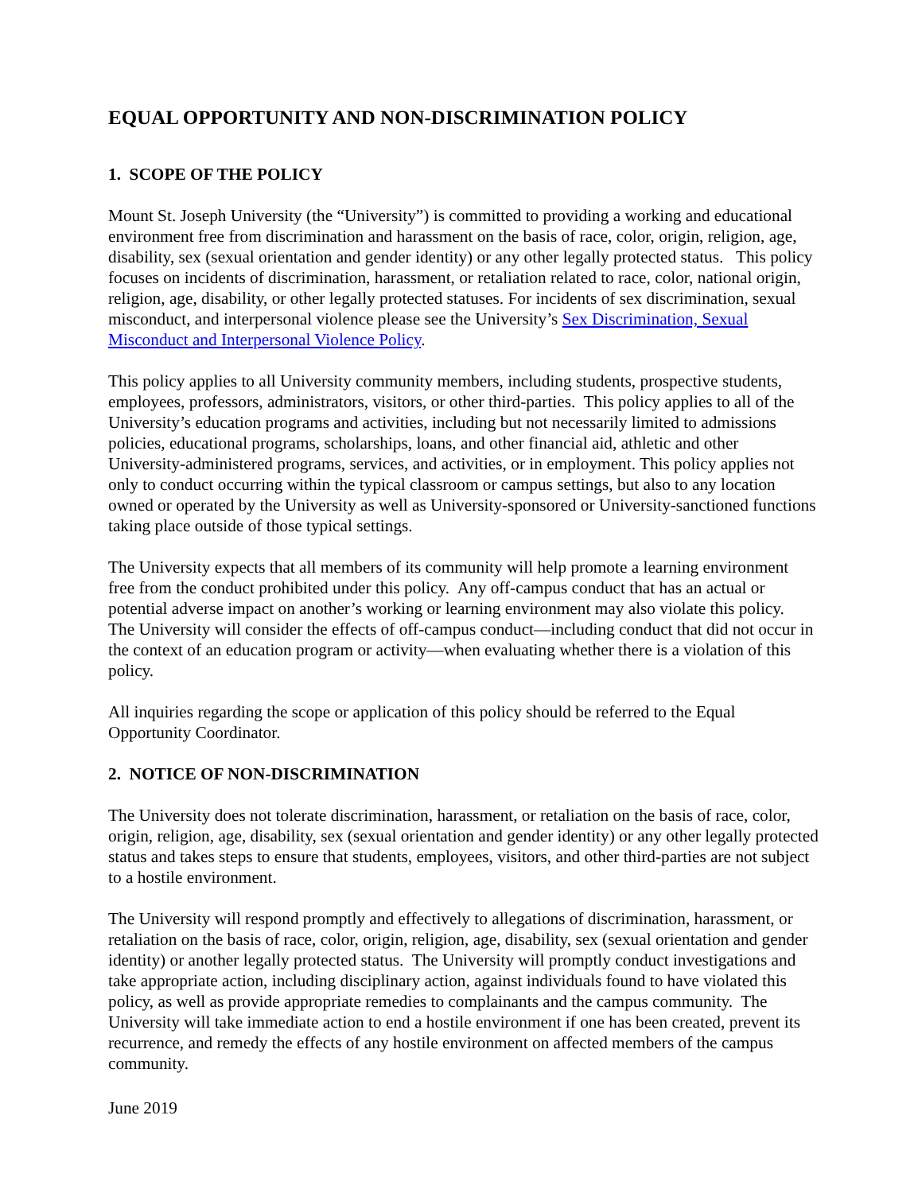EQUAL OPPORTUNITY AND NON-DISCRIMINATION POLICY
1. SCOPE OF THE POLICY
Mount St. Joseph University (the “University”) is committed to providing a working and educational environment free from discrimination and harassment on the basis of race, color, origin, religion, age, disability, sex (sexual orientation and gender identity) or any other legally protected status. This policy focuses on incidents of discrimination, harassment, or retaliation related to race, color, national origin, religion, age, disability, or other legally protected statuses. For incidents of sex discrimination, sexual misconduct, and interpersonal violence please see the University’s Sex Discrimination, Sexual Misconduct and Interpersonal Violence Policy.
This policy applies to all University community members, including students, prospective students, employees, professors, administrators, visitors, or other third-parties. This policy applies to all of the University’s education programs and activities, including but not necessarily limited to admissions policies, educational programs, scholarships, loans, and other financial aid, athletic and other University-administered programs, services, and activities, or in employment. This policy applies not only to conduct occurring within the typical classroom or campus settings, but also to any location owned or operated by the University as well as University-sponsored or University-sanctioned functions taking place outside of those typical settings.
The University expects that all members of its community will help promote a learning environment free from the conduct prohibited under this policy. Any off-campus conduct that has an actual or potential adverse impact on another’s working or learning environment may also violate this policy. The University will consider the effects of off-campus conduct—including conduct that did not occur in the context of an education program or activity—when evaluating whether there is a violation of this policy.
All inquiries regarding the scope or application of this policy should be referred to the Equal Opportunity Coordinator.
2. NOTICE OF NON-DISCRIMINATION
The University does not tolerate discrimination, harassment, or retaliation on the basis of race, color, origin, religion, age, disability, sex (sexual orientation and gender identity) or any other legally protected status and takes steps to ensure that students, employees, visitors, and other third-parties are not subject to a hostile environment.
The University will respond promptly and effectively to allegations of discrimination, harassment, or retaliation on the basis of race, color, origin, religion, age, disability, sex (sexual orientation and gender identity) or another legally protected status. The University will promptly conduct investigations and take appropriate action, including disciplinary action, against individuals found to have violated this policy, as well as provide appropriate remedies to complainants and the campus community. The University will take immediate action to end a hostile environment if one has been created, prevent its recurrence, and remedy the effects of any hostile environment on affected members of the campus community.
June 2019